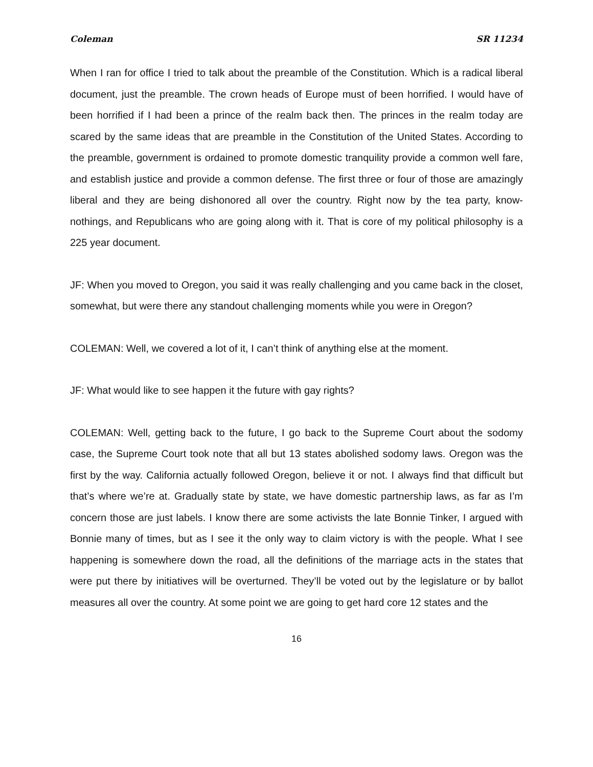Coleman SR 11234
When I ran for office I tried to talk about the preamble of the Constitution. Which is a radical liberal document, just the preamble. The crown heads of Europe must of been horrified. I would have of been horrified if I had been a prince of the realm back then. The princes in the realm today are scared by the same ideas that are preamble in the Constitution of the United States. According to the preamble, government is ordained to promote domestic tranquility provide a common well fare, and establish justice and provide a common defense. The first three or four of those are amazingly liberal and they are being dishonored all over the country. Right now by the tea party, know-nothings, and Republicans who are going along with it. That is core of my political philosophy is a 225 year document.
JF: When you moved to Oregon, you said it was really challenging and you came back in the closet, somewhat, but were there any standout challenging moments while you were in Oregon?
COLEMAN: Well, we covered a lot of it, I can’t think of anything else at the moment.
JF: What would like to see happen it the future with gay rights?
COLEMAN: Well, getting back to the future, I go back to the Supreme Court about the sodomy case, the Supreme Court took note that all but 13 states abolished sodomy laws. Oregon was the first by the way. California actually followed Oregon, believe it or not. I always find that difficult but that’s where we’re at. Gradually state by state, we have domestic partnership laws, as far as I’m concern those are just labels. I know there are some activists the late Bonnie Tinker, I argued with Bonnie many of times, but as I see it the only way to claim victory is with the people. What I see happening is somewhere down the road, all the definitions of the marriage acts in the states that were put there by initiatives will be overturned. They’ll be voted out by the legislature or by ballot measures all over the country. At some point we are going to get hard core 12 states and the
16